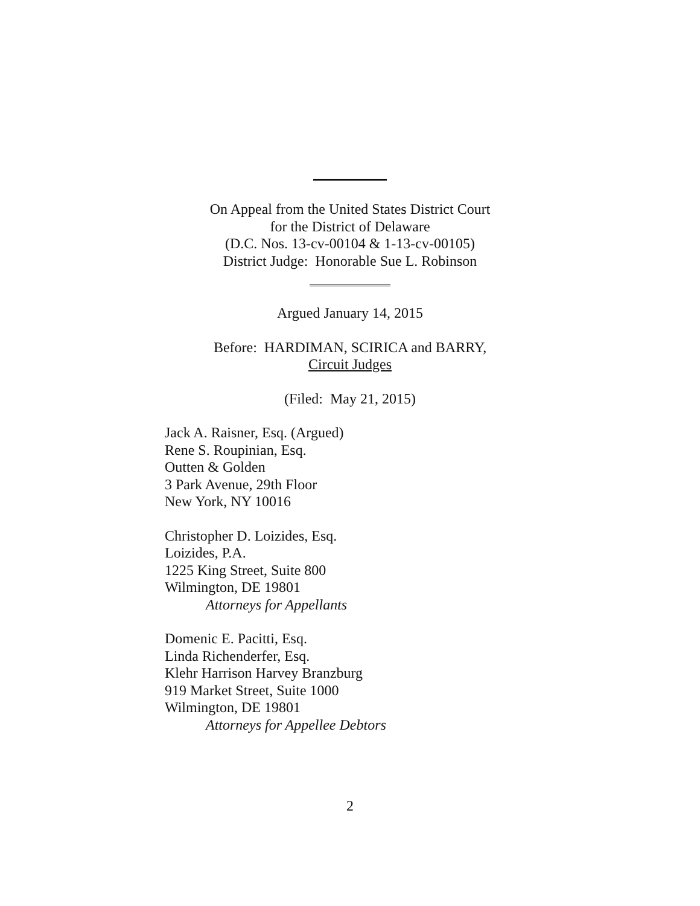On Appeal from the United States District Court
for the District of Delaware
(D.C. Nos. 13-cv-00104 & 1-13-cv-00105)
District Judge: Honorable Sue L. Robinson
Argued January 14, 2015
Before: HARDIMAN, SCIRICA and BARRY,
Circuit Judges
(Filed: May 21, 2015)
Jack A. Raisner, Esq. (Argued)
Rene S. Roupinian, Esq.
Outten & Golden
3 Park Avenue, 29th Floor
New York, NY 10016
Christopher D. Loizides, Esq.
Loizides, P.A.
1225 King Street, Suite 800
Wilmington, DE 19801
Attorneys for Appellants
Domenic E. Pacitti, Esq.
Linda Richenderfer, Esq.
Klehr Harrison Harvey Branzburg
919 Market Street, Suite 1000
Wilmington, DE 19801
Attorneys for Appellee Debtors
2